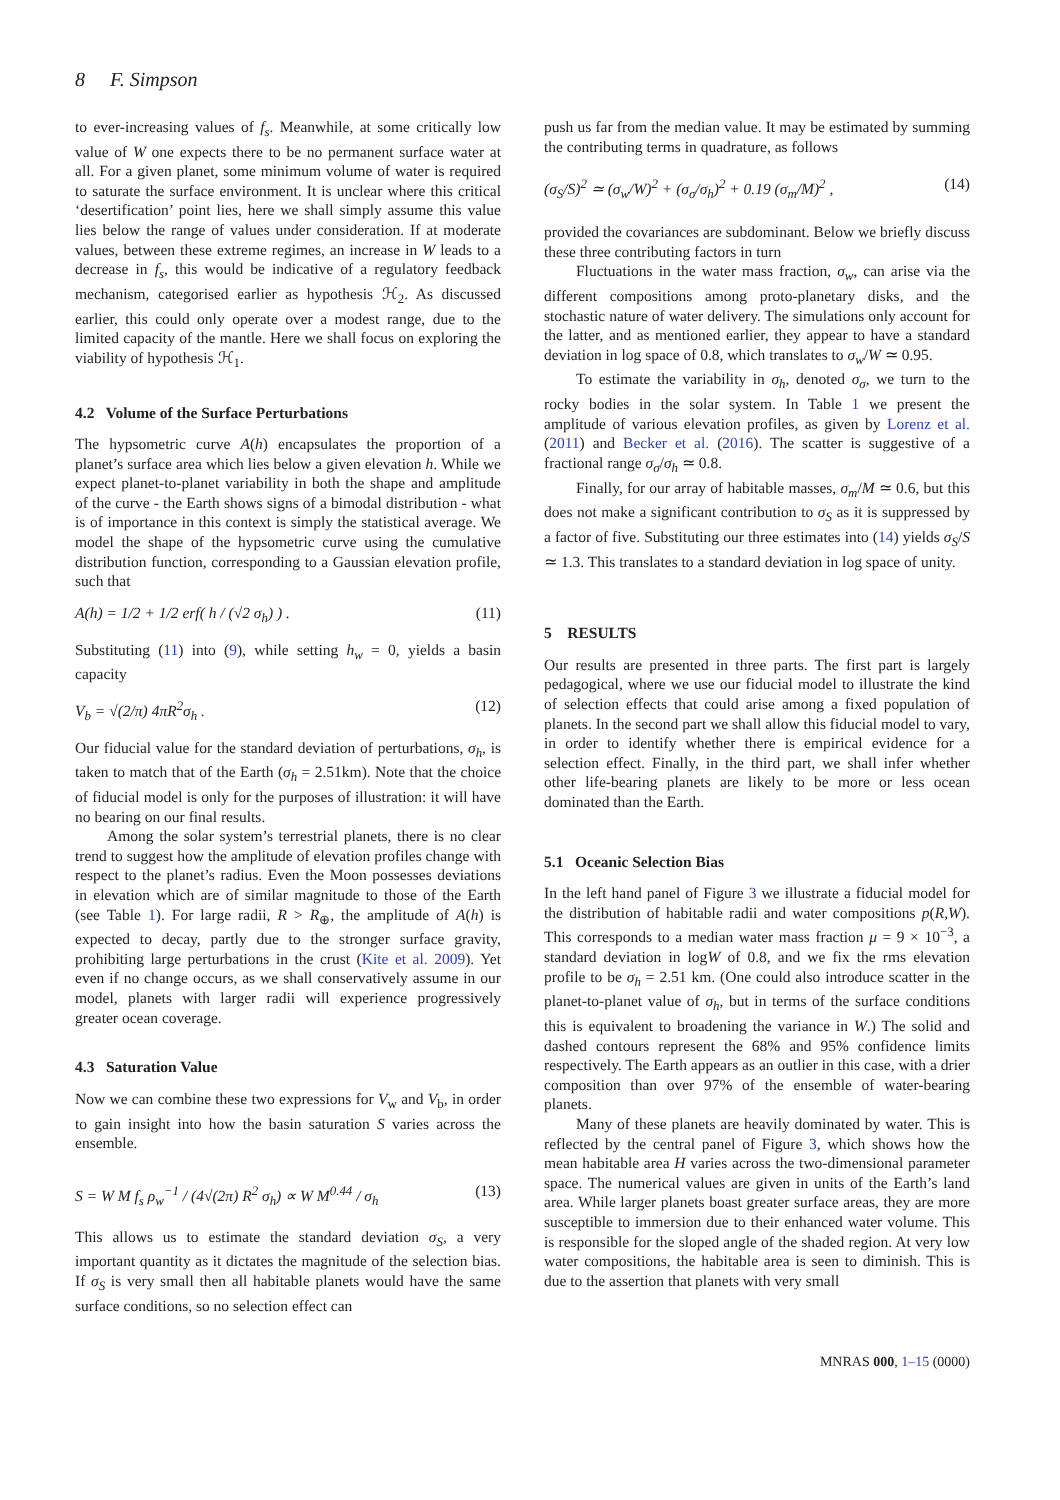8 F. Simpson
to ever-increasing values of f<sub>s</sub>. Meanwhile, at some critically low value of W one expects there to be no permanent surface water at all. For a given planet, some minimum volume of water is required to saturate the surface environment. It is unclear where this critical ‘desertification’ point lies, here we shall simply assume this value lies below the range of values under consideration. If at moderate values, between these extreme regimes, an increase in W leads to a decrease in f<sub>s</sub>, this would be indicative of a regulatory feedback mechanism, categorised earlier as hypothesis ℋ<sub>2</sub>. As discussed earlier, this could only operate over a modest range, due to the limited capacity of the mantle. Here we shall focus on exploring the viability of hypothesis ℋ<sub>1</sub>.
4.2 Volume of the Surface Perturbations
The hypsometric curve A(h) encapsulates the proportion of a planet’s surface area which lies below a given elevation h. While we expect planet-to-planet variability in both the shape and amplitude of the curve - the Earth shows signs of a bimodal distribution - what is of importance in this context is simply the statistical average. We model the shape of the hypsometric curve using the cumulative distribution function, corresponding to a Gaussian elevation profile, such that
A(h) = 1/2 + 1/2 erf( h / (√2 σ<sub>h</sub>) ) . (11)
Substituting (11) into (9), while setting h<sub>w</sub> = 0, yields a basin capacity
V<sub>b</sub> = √(2/π) 4πR<sup>2</sup>σ<sub>h</sub> . (12)
Our fiducial value for the standard deviation of perturbations, σ<sub>h</sub>, is taken to match that of the Earth (σ<sub>h</sub> = 2.51km). Note that the choice of fiducial model is only for the purposes of illustration: it will have no bearing on our final results.
Among the solar system’s terrestrial planets, there is no clear trend to suggest how the amplitude of elevation profiles change with respect to the planet’s radius. Even the Moon possesses deviations in elevation which are of similar magnitude to those of the Earth (see Table 1). For large radii, R > R<sub>⊕</sub>, the amplitude of A(h) is expected to decay, partly due to the stronger surface gravity, prohibiting large perturbations in the crust (Kite et al. 2009). Yet even if no change occurs, as we shall conservatively assume in our model, planets with larger radii will experience progressively greater ocean coverage.
4.3 Saturation Value
Now we can combine these two expressions for V<sub>w</sub> and V<sub>b</sub>, in order to gain insight into how the basin saturation S varies across the ensemble.
S = W M f<sub>s</sub> ρ<sub>w</sub><sup>−1</sup> / (4√(2π) R<sup>2</sup> σ<sub>h</sub>) ∝ W M<sup>0.44</sup> / σ<sub>h</sub> (13)
This allows us to estimate the standard deviation σ<sub>S</sub>, a very important quantity as it dictates the magnitude of the selection bias. If σ<sub>S</sub> is very small then all habitable planets would have the same surface conditions, so no selection effect can
push us far from the median value. It may be estimated by summing the contributing terms in quadrature, as follows
(σ<sub>S</sub>/S)<sup>2</sup> ≃ (σ<sub>w</sub>/W)<sup>2</sup> + (σ<sub>σ</sub>/σ<sub>h</sub>)<sup>2</sup> + 0.19 (σ<sub>m</sub>/M)<sup>2</sup> , (14)
provided the covariances are subdominant. Below we briefly discuss these three contributing factors in turn
Fluctuations in the water mass fraction, σ<sub>w</sub>, can arise via the different compositions among proto-planetary disks, and the stochastic nature of water delivery. The simulations only account for the latter, and as mentioned earlier, they appear to have a standard deviation in log space of 0.8, which translates to σ<sub>w</sub>/W ≃ 0.95.
To estimate the variability in σ<sub>h</sub>, denoted σ<sub>σ</sub>, we turn to the rocky bodies in the solar system. In Table 1 we present the amplitude of various elevation profiles, as given by Lorenz et al. (2011) and Becker et al. (2016). The scatter is suggestive of a fractional range σ<sub>σ</sub>/σ<sub>h</sub> ≃ 0.8.
Finally, for our array of habitable masses, σ<sub>m</sub>/M ≃ 0.6, but this does not make a significant contribution to σ<sub>S</sub> as it is suppressed by a factor of five. Substituting our three estimates into (14) yields σ<sub>S</sub>/S ≃ 1.3. This translates to a standard deviation in log space of unity.
5 RESULTS
Our results are presented in three parts. The first part is largely pedagogical, where we use our fiducial model to illustrate the kind of selection effects that could arise among a fixed population of planets. In the second part we shall allow this fiducial model to vary, in order to identify whether there is empirical evidence for a selection effect. Finally, in the third part, we shall infer whether other life-bearing planets are likely to be more or less ocean dominated than the Earth.
5.1 Oceanic Selection Bias
In the left hand panel of Figure 3 we illustrate a fiducial model for the distribution of habitable radii and water compositions p(R,W). This corresponds to a median water mass fraction μ = 9 × 10<sup>−3</sup>, a standard deviation in logW of 0.8, and we fix the rms elevation profile to be σ<sub>h</sub> = 2.51 km. (One could also introduce scatter in the planet-to-planet value of σ<sub>h</sub>, but in terms of the surface conditions this is equivalent to broadening the variance in W.) The solid and dashed contours represent the 68% and 95% confidence limits respectively. The Earth appears as an outlier in this case, with a drier composition than over 97% of the ensemble of water-bearing planets.
Many of these planets are heavily dominated by water. This is reflected by the central panel of Figure 3, which shows how the mean habitable area H varies across the two-dimensional parameter space. The numerical values are given in units of the Earth’s land area. While larger planets boast greater surface areas, they are more susceptible to immersion due to their enhanced water volume. This is responsible for the sloped angle of the shaded region. At very low water compositions, the habitable area is seen to diminish. This is due to the assertion that planets with very small
MNRAS 000, 1–15 (0000)